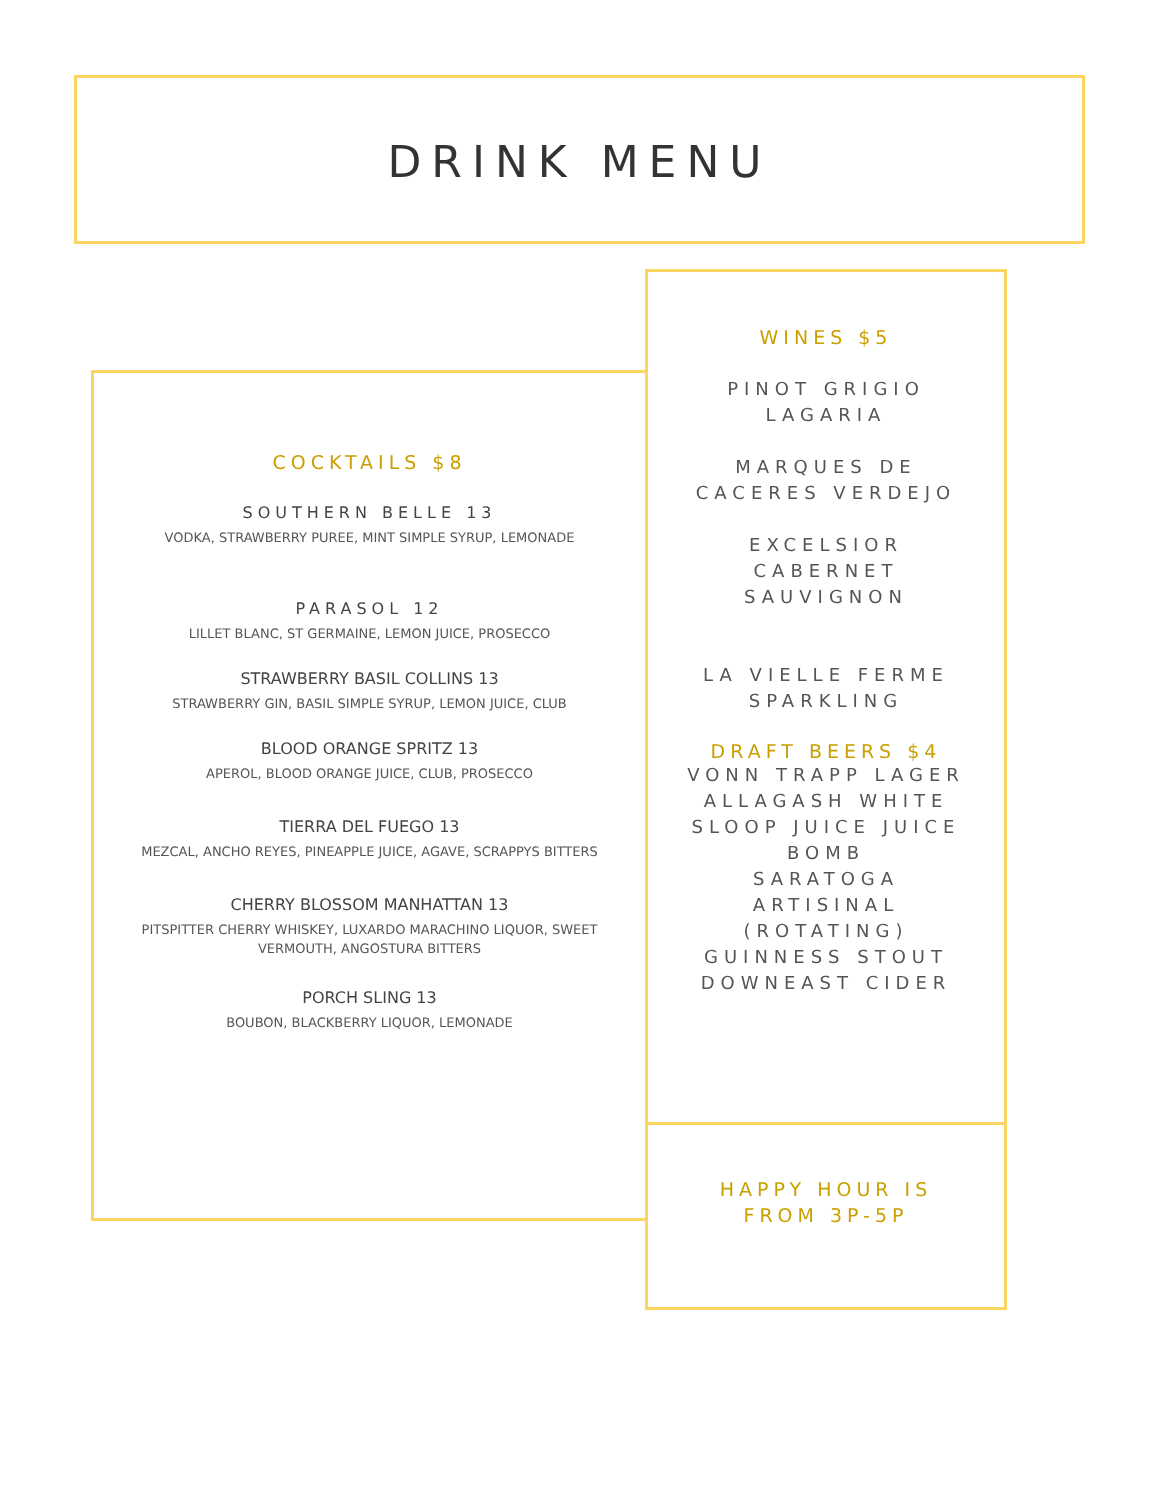DRINK MENU
COCKTAILS $8
SOUTHERN BELLE 13
VODKA, STRAWBERRY PUREE, MINT SIMPLE SYRUP, LEMONADE
PARASOL 12
LILLET BLANC, ST GERMAINE, LEMON JUICE, PROSECCO
STRAWBERRY BASIL COLLINS 13
STRAWBERRY GIN, BASIL SIMPLE SYRUP, LEMON JUICE, CLUB
BLOOD ORANGE SPRITZ 13
APEROL, BLOOD ORANGE JUICE, CLUB, PROSECCO
TIERRA DEL FUEGO 13
MEZCAL, ANCHO REYES, PINEAPPLE JUICE, AGAVE, SCRAPPYS BITTERS
CHERRY BLOSSOM MANHATTAN 13
PITSPITTER CHERRY WHISKEY, LUXARDO MARACHINO LIQUOR, SWEET
VERMOUTH, ANGOSTURA BITTERS
PORCH SLING 13
BOUBON, BLACKBERRY LIQUOR, LEMONADE
WINES $5
PINOT GRIGIO
LAGARIA
MARQUES DE
CACERES VERDEJO
EXCELSIOR
CABERNET
SAUVIGNON
LA VIELLE FERME
SPARKLING
DRAFT BEERS $4
VONN TRAPP LAGER
ALLAGASH WHITE
SLOOP JUICE JUICE
BOMB
SARATOGA
ARTISINAL
(ROTATING)
GUINNESS STOUT
DOWNEAST CIDER
HAPPY HOUR IS
FROM 3P-5P